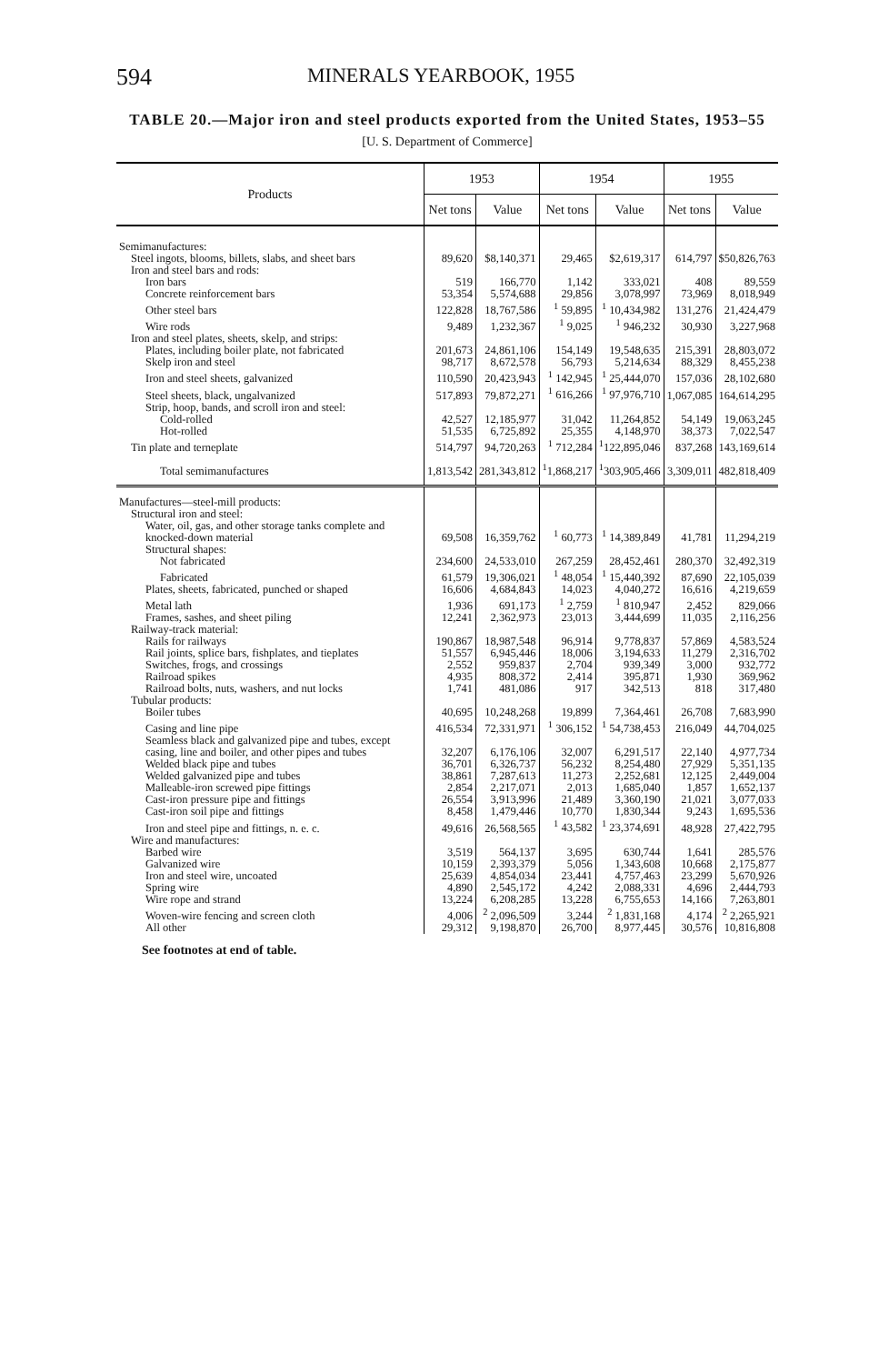594 MINERALS YEARBOOK, 1955
TABLE 20.—Major iron and steel products exported from the United States, 1953–55
[U. S. Department of Commerce]
| Products | 1953 | | 1954 | | 1955 | |
| --- | --- | --- | --- | --- | --- | --- |
| | Net tons | Value | Net tons | Value | Net tons | Value |
| Semimanufactures: | | | | | | |
| Steel ingots, blooms, billets, slabs, and sheet bars | 89,620 | $8,140,371 | 29,465 | $2,619,317 | 614,797 | $50,826,763 |
| Iron and steel bars and rods: | | | | | | |
| Iron bars | 519 | 166,770 | 1,142 | 333,021 | 408 | 89,559 |
| Concrete reinforcement bars | 53,354 | 5,574,688 | 29,856 | 3,078,997 | 73,969 | 8,018,949 |
| Other steel bars | 122,828 | 18,767,586 | <sup>1</sup> 59,895 | <sup>1</sup> 10,434,982 | 131,276 | 21,424,479 |
| Wire rods | 9,489 | 1,232,367 | <sup>1</sup> 9,025 | <sup>1</sup> 946,232 | 30,930 | 3,227,968 |
| Iron and steel plates, sheets, skelp, and strips: | | | | | | |
| Plates, including boiler plate, not fabricated | 201,673 | 24,861,106 | 154,149 | 19,548,635 | 215,391 | 28,803,072 |
| Skelp iron and steel | 98,717 | 8,672,578 | 56,793 | 5,214,634 | 88,329 | 8,455,238 |
| Iron and steel sheets, galvanized | 110,590 | 20,423,943 | <sup>1</sup> 142,945 | <sup>1</sup> 25,444,070 | 157,036 | 28,102,680 |
| Steel sheets, black, ungalvanized | 517,893 | 79,872,271 | <sup>1</sup> 616,266 | <sup>1</sup> 97,976,710 | 1,067,085 | 164,614,295 |
| Strip, hoop, bands, and scroll iron and steel: | | | | | | |
| Cold-rolled | 42,527 | 12,185,977 | 31,042 | 11,264,852 | 54,149 | 19,063,245 |
| Hot-rolled | 51,535 | 6,725,892 | 25,355 | 4,148,970 | 38,373 | 7,022,547 |
| Tin plate and terneplate | 514,797 | 94,720,263 | <sup>1</sup> 712,284 | <sup>1</sup> 122,895,046 | 837,268 | 143,169,614 |
| Total semimanufactures | 1,813,542 | 281,343,812 | <sup>1</sup> 1,868,217 | <sup>1</sup> 303,905,466 | 3,309,011 | 482,818,409 |
| Manufactures—steel-mill products: | | | | | | |
| Structural iron and steel: | | | | | | |
| Water, oil, gas, and other storage tanks complete and knocked-down material | 69,508 | 16,359,762 | <sup>1</sup> 60,773 | <sup>1</sup> 14,389,849 | 41,781 | 11,294,219 |
| Structural shapes: | | | | | | |
| Not fabricated | 234,600 | 24,533,010 | 267,259 | 28,452,461 | 280,370 | 32,492,319 |
| Fabricated | 61,579 | 19,306,021 | <sup>1</sup> 48,054 | <sup>1</sup> 15,440,392 | 87,690 | 22,105,039 |
| Plates, sheets, fabricated, punched or shaped | 16,606 | 4,684,843 | 14,023 | 4,040,272 | 16,616 | 4,219,659 |
| Metal lath | 1,936 | 691,173 | <sup>1</sup> 2,759 | <sup>1</sup> 810,947 | 2,452 | 829,066 |
| Frames, sashes, and sheet piling | 12,241 | 2,362,973 | 23,013 | 3,444,699 | 11,035 | 2,116,256 |
| Railway-track material: | | | | | | |
| Rails for railways | 190,867 | 18,987,548 | 96,914 | 9,778,837 | 57,869 | 4,583,524 |
| Rail joints, splice bars, fishplates, and tieplates | 51,557 | 6,945,446 | 18,006 | 3,194,633 | 11,279 | 2,316,702 |
| Switches, frogs, and crossings | 2,552 | 959,837 | 2,704 | 939,349 | 3,000 | 932,772 |
| Railroad spikes | 4,935 | 808,372 | 2,414 | 395,871 | 1,930 | 369,962 |
| Railroad bolts, nuts, washers, and nut locks | 1,741 | 481,086 | 917 | 342,513 | 818 | 317,480 |
| Tubular products: | | | | | | |
| Boiler tubes | 40,695 | 10,248,268 | 19,899 | 7,364,461 | 26,708 | 7,683,990 |
| Casing and line pipe | 416,534 | 72,331,971 | <sup>1</sup> 306,152 | <sup>1</sup> 54,738,453 | 216,049 | 44,704,025 |
| Seamless black and galvanized pipe and tubes, except casing, line and boiler, and other pipes and tubes | 32,207 | 6,176,106 | 32,007 | 6,291,517 | 22,140 | 4,977,734 |
| Welded black pipe and tubes | 36,701 | 6,326,737 | 56,232 | 8,254,480 | 27,929 | 5,351,135 |
| Welded galvanized pipe and tubes | 38,861 | 7,287,613 | 11,273 | 2,252,681 | 12,125 | 2,449,004 |
| Malleable-iron screwed pipe fittings | 2,854 | 2,217,071 | 2,013 | 1,685,040 | 1,857 | 1,652,137 |
| Cast-iron pressure pipe and fittings | 26,554 | 3,913,996 | 21,489 | 3,360,190 | 21,021 | 3,077,033 |
| Cast-iron soil pipe and fittings | 8,458 | 1,479,446 | 10,770 | 1,830,344 | 9,243 | 1,695,536 |
| Iron and steel pipe and fittings, n. e. c. | 49,616 | 26,568,565 | <sup>1</sup> 43,582 | <sup>1</sup> 23,374,691 | 48,928 | 27,422,795 |
| Wire and manufactures: | | | | | | |
| Barbed wire | 3,519 | 564,137 | 3,695 | 630,744 | 1,641 | 285,576 |
| Galvanized wire | 10,159 | 2,393,379 | 5,056 | 1,343,608 | 10,668 | 2,175,877 |
| Iron and steel wire, uncoated | 25,639 | 4,854,034 | 23,441 | 4,757,463 | 23,299 | 5,670,926 |
| Spring wire | 4,890 | 2,545,172 | 4,242 | 2,088,331 | 4,696 | 2,444,793 |
| Wire rope and strand | 13,224 | 6,208,285 | 13,228 | 6,755,653 | 14,166 | 7,263,801 |
| Woven-wire fencing and screen cloth | 4,006 | <sup>2</sup> 2,096,509 | 3,244 | <sup>2</sup> 1,831,168 | 4,174 | <sup>2</sup> 2,265,921 |
| All other | 29,312 | 9,198,870 | 26,700 | 8,977,445 | 30,576 | 10,816,808 |
See footnotes at end of table.